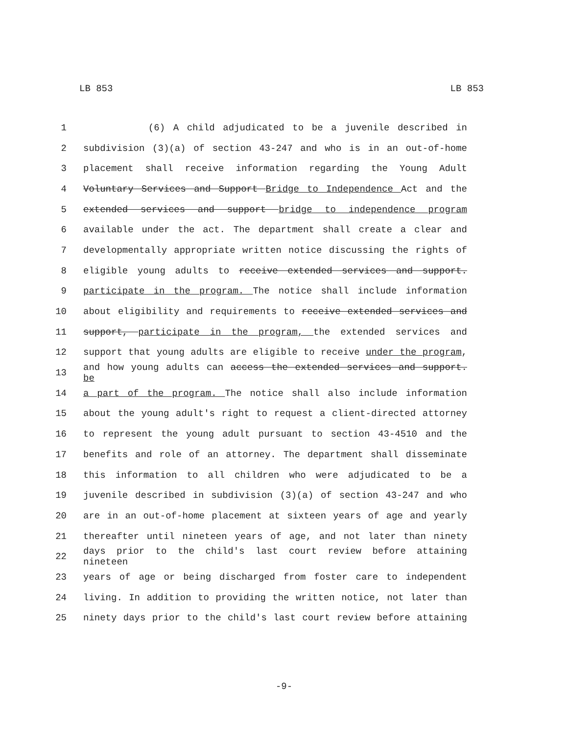LB 853 LB 853
1 (6) A child adjudicated to be a juvenile described in
2 subdivision (3)(a) of section 43-247 and who is in an out-of-home
3 placement shall receive information regarding the Young Adult
4 Voluntary Services and Support Bridge to Independence Act and the
5 extended services and support bridge to independence program
6 available under the act. The department shall create a clear and
7 developmentally appropriate written notice discussing the rights of
8 eligible young adults to receive extended services and support.
9 participate in the program. The notice shall include information
10 about eligibility and requirements to receive extended services and
11 support, participate in the program, the extended services and
12 support that young adults are eligible to receive under the program,
13 and how young adults can access the extended services and support. be
14 a part of the program. The notice shall also include information
15 about the young adult's right to request a client-directed attorney
16 to represent the young adult pursuant to section 43-4510 and the
17 benefits and role of an attorney. The department shall disseminate
18 this information to all children who were adjudicated to be a
19 juvenile described in subdivision (3)(a) of section 43-247 and who
20 are in an out-of-home placement at sixteen years of age and yearly
21 thereafter until nineteen years of age, and not later than ninety
22 days prior to the child's last court review before attaining nineteen
23 years of age or being discharged from foster care to independent
24 living. In addition to providing the written notice, not later than
25 ninety days prior to the child's last court review before attaining
-9-